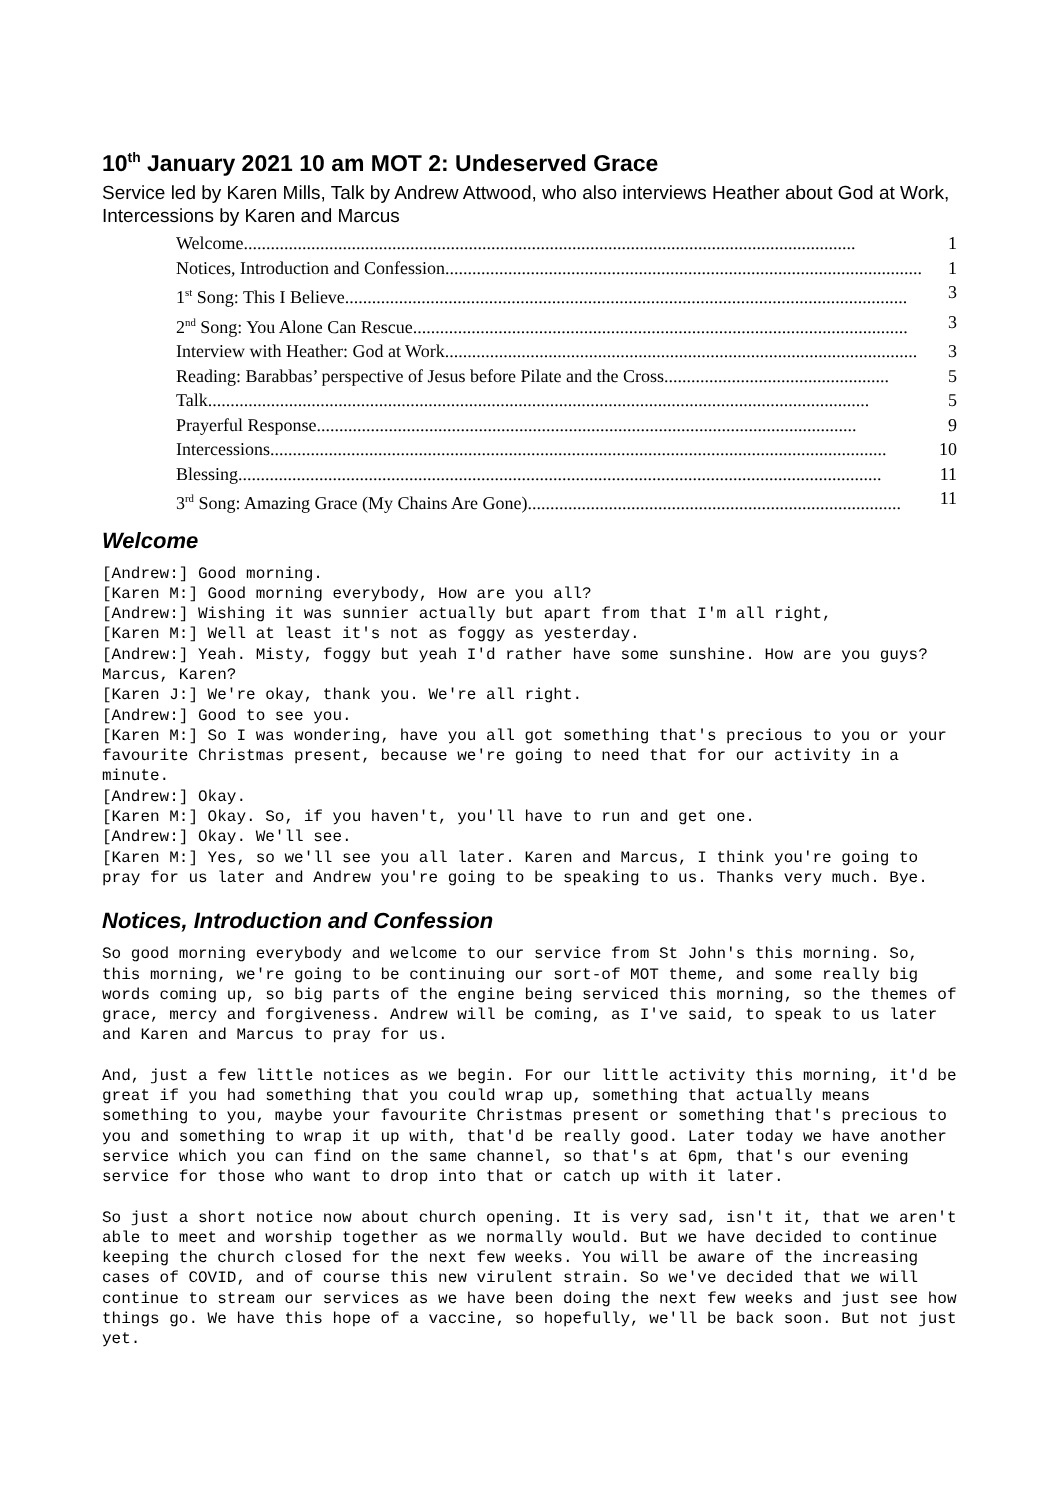10<sup>th</sup> January 2021 10 am MOT 2: Undeserved Grace
Service led by Karen Mills, Talk by Andrew Attwood, who also interviews Heather about God at Work, Intercessions by Karen and Marcus
Welcome........................................................................................................................................ 1
Notices, Introduction and Confession.......................................................................................................... 1
1<sup>st</sup> Song: This I Believe............................................................................................................................. 3
2<sup>nd</sup> Song: You Alone Can Rescue.............................................................................................................. 3
Interview with Heather: God at Work......................................................................................................... 3
Reading: Barabbas’ perspective of Jesus before Pilate and the Cross.................................................. 5
Talk................................................................................................................................................... 5
Prayerful Response........................................................................................................................ 9
Intercessions......................................................................................................................................... 10
Blessing............................................................................................................................................... 11
3<sup>rd</sup> Song: Amazing Grace (My Chains Are Gone)................................................................................... 11
Welcome
[Andrew:] Good morning.
[Karen M:] Good morning everybody, How are you all?
[Andrew:] Wishing it was sunnier actually but apart from that I'm all right,
[Karen M:] Well at least it's not as foggy as yesterday.
[Andrew:] Yeah. Misty, foggy but yeah I'd rather have some sunshine. How are you guys? Marcus, Karen?
[Karen J:] We're okay, thank you. We're all right.
[Andrew:] Good to see you.
[Karen M:] So I was wondering, have you all got something that's precious to you or your favourite Christmas present, because we're going to need that for our activity in a minute.
[Andrew:] Okay.
[Karen M:] Okay. So, if you haven't, you'll have to run and get one.
[Andrew:] Okay. We'll see.
[Karen M:] Yes, so we'll see you all later. Karen and Marcus, I think you're going to pray for us later and Andrew you're going to be speaking to us. Thanks very much. Bye.
Notices, Introduction and Confession
So good morning everybody and welcome to our service from St John's this morning. So, this morning, we're going to be continuing our sort-of MOT theme, and some really big words coming up, so big parts of the engine being serviced this morning, so the themes of grace, mercy and forgiveness. Andrew will be coming, as I've said, to speak to us later and Karen and Marcus to pray for us.
And, just a few little notices as we begin. For our little activity this morning, it'd be great if you had something that you could wrap up, something that actually means something to you, maybe your favourite Christmas present or something that's precious to you and something to wrap it up with, that'd be really good. Later today we have another service which you can find on the same channel, so that's at 6pm, that's our evening service for those who want to drop into that or catch up with it later.
So just a short notice now about church opening. It is very sad, isn't it, that we aren't able to meet and worship together as we normally would. But we have decided to continue keeping the church closed for the next few weeks. You will be aware of the increasing cases of COVID, and of course this new virulent strain. So we've decided that we will continue to stream our services as we have been doing the next few weeks and just see how things go. We have this hope of a vaccine, so hopefully, we'll be back soon. But not just yet.